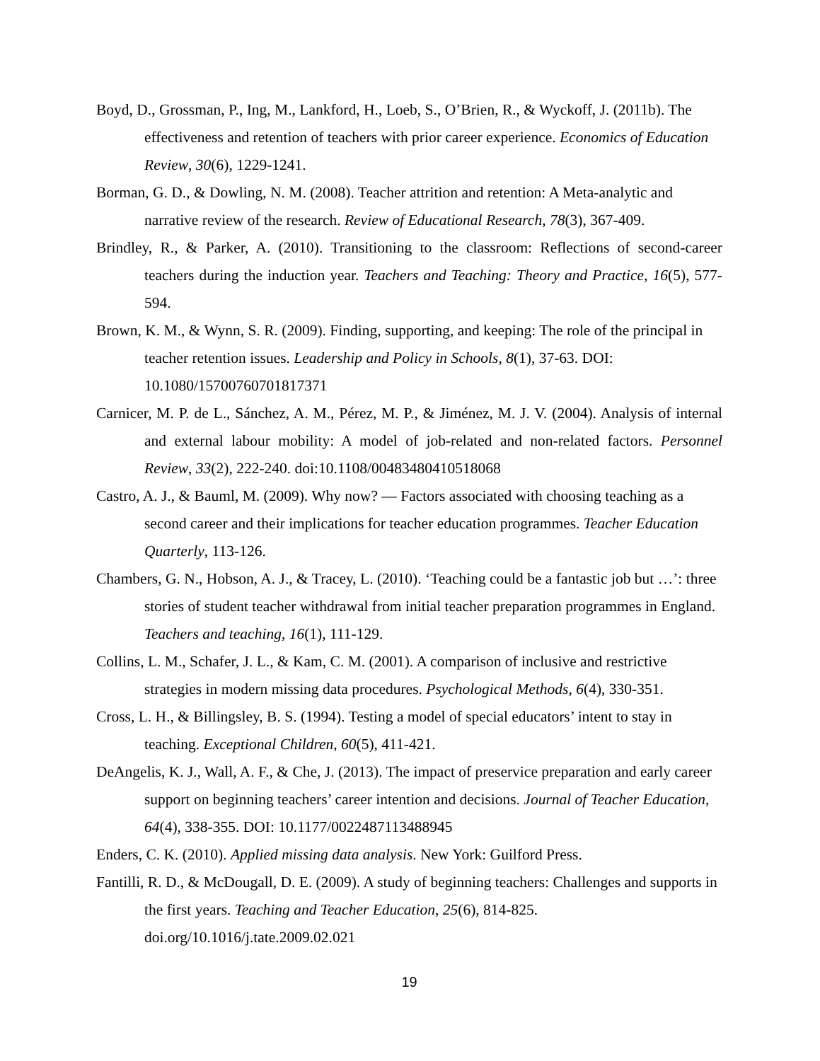Boyd, D., Grossman, P., Ing, M., Lankford, H., Loeb, S., O’Brien, R., & Wyckoff, J. (2011b). The effectiveness and retention of teachers with prior career experience. Economics of Education Review, 30(6), 1229-1241.
Borman, G. D., & Dowling, N. M. (2008). Teacher attrition and retention: A Meta-analytic and narrative review of the research. Review of Educational Research, 78(3), 367-409.
Brindley, R., & Parker, A. (2010). Transitioning to the classroom: Reflections of second-career teachers during the induction year. Teachers and Teaching: Theory and Practice, 16(5), 577-594.
Brown, K. M., & Wynn, S. R. (2009). Finding, supporting, and keeping: The role of the principal in teacher retention issues. Leadership and Policy in Schools, 8(1), 37-63. DOI: 10.1080/15700760701817371
Carnicer, M. P. de L., Sánchez, A. M., Pérez, M. P., & Jiménez, M. J. V. (2004). Analysis of internal and external labour mobility: A model of job-related and non-related factors. Personnel Review, 33(2), 222-240. doi:10.1108/00483480410518068
Castro, A. J., & Bauml, M. (2009). Why now? — Factors associated with choosing teaching as a second career and their implications for teacher education programmes. Teacher Education Quarterly, 113-126.
Chambers, G. N., Hobson, A. J., & Tracey, L. (2010). ‘Teaching could be a fantastic job but …’: three stories of student teacher withdrawal from initial teacher preparation programmes in England. Teachers and teaching, 16(1), 111-129.
Collins, L. M., Schafer, J. L., & Kam, C. M. (2001). A comparison of inclusive and restrictive strategies in modern missing data procedures. Psychological Methods, 6(4), 330-351.
Cross, L. H., & Billingsley, B. S. (1994). Testing a model of special educators’ intent to stay in teaching. Exceptional Children, 60(5), 411-421.
DeAngelis, K. J., Wall, A. F., & Che, J. (2013). The impact of preservice preparation and early career support on beginning teachers’ career intention and decisions. Journal of Teacher Education, 64(4), 338-355. DOI: 10.1177/0022487113488945
Enders, C. K. (2010). Applied missing data analysis. New York: Guilford Press.
Fantilli, R. D., & McDougall, D. E. (2009). A study of beginning teachers: Challenges and supports in the first years. Teaching and Teacher Education, 25(6), 814-825. doi.org/10.1016/j.tate.2009.02.021
19